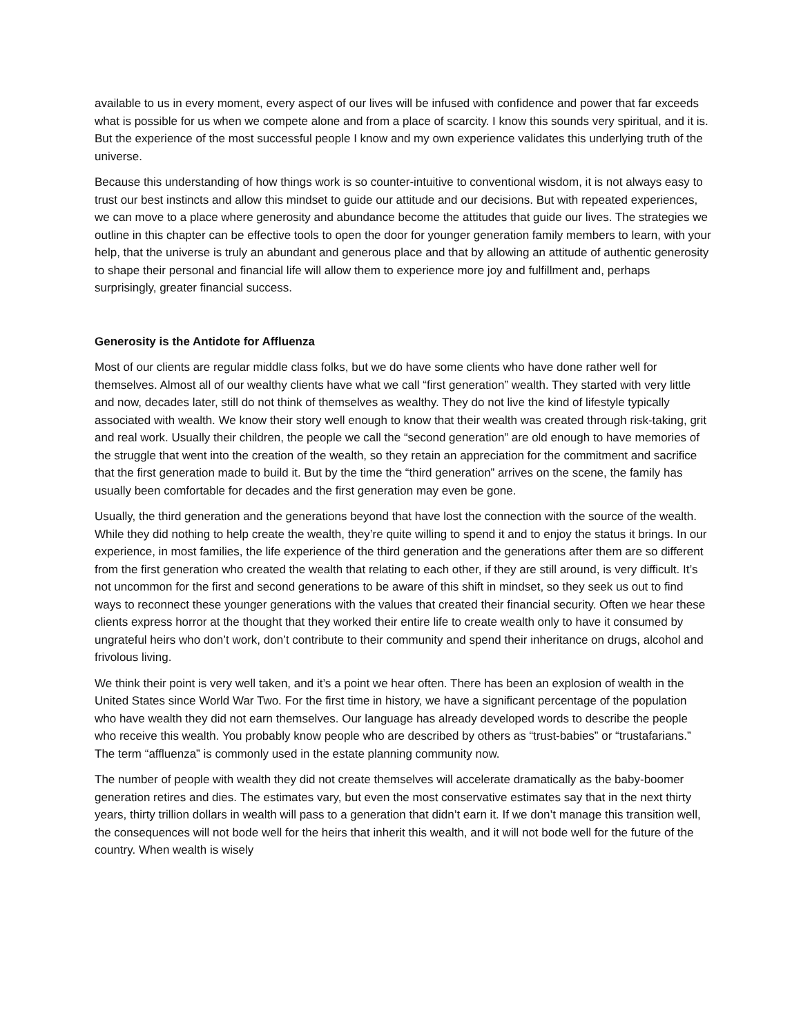available to us in every moment, every aspect of our lives will be infused with confidence and power that far exceeds what is possible for us when we compete alone and from a place of scarcity. I know this sounds very spiritual, and it is. But the experience of the most successful people I know and my own experience validates this underlying truth of the universe.
Because this understanding of how things work is so counter-intuitive to conventional wisdom, it is not always easy to trust our best instincts and allow this mindset to guide our attitude and our decisions. But with repeated experiences, we can move to a place where generosity and abundance become the attitudes that guide our lives. The strategies we outline in this chapter can be effective tools to open the door for younger generation family members to learn, with your help, that the universe is truly an abundant and generous place and that by allowing an attitude of authentic generosity to shape their personal and financial life will allow them to experience more joy and fulfillment and, perhaps surprisingly, greater financial success.
Generosity is the Antidote for Affluenza
Most of our clients are regular middle class folks, but we do have some clients who have done rather well for themselves. Almost all of our wealthy clients have what we call “first generation” wealth. They started with very little and now, decades later, still do not think of themselves as wealthy. They do not live the kind of lifestyle typically associated with wealth. We know their story well enough to know that their wealth was created through risk-taking, grit and real work. Usually their children, the people we call the “second generation” are old enough to have memories of the struggle that went into the creation of the wealth, so they retain an appreciation for the commitment and sacrifice that the first generation made to build it. But by the time the “third generation” arrives on the scene, the family has usually been comfortable for decades and the first generation may even be gone.
Usually, the third generation and the generations beyond that have lost the connection with the source of the wealth. While they did nothing to help create the wealth, they’re quite willing to spend it and to enjoy the status it brings. In our experience, in most families, the life experience of the third generation and the generations after them are so different from the first generation who created the wealth that relating to each other, if they are still around, is very difficult. It’s not uncommon for the first and second generations to be aware of this shift in mindset, so they seek us out to find ways to reconnect these younger generations with the values that created their financial security. Often we hear these clients express horror at the thought that they worked their entire life to create wealth only to have it consumed by ungrateful heirs who don’t work, don’t contribute to their community and spend their inheritance on drugs, alcohol and frivolous living.
We think their point is very well taken, and it’s a point we hear often. There has been an explosion of wealth in the United States since World War Two. For the first time in history, we have a significant percentage of the population who have wealth they did not earn themselves. Our language has already developed words to describe the people who receive this wealth. You probably know people who are described by others as “trust-babies” or “trustafarians.” The term “affluenza” is commonly used in the estate planning community now.
The number of people with wealth they did not create themselves will accelerate dramatically as the baby-boomer generation retires and dies. The estimates vary, but even the most conservative estimates say that in the next thirty years, thirty trillion dollars in wealth will pass to a generation that didn’t earn it. If we don’t manage this transition well, the consequences will not bode well for the heirs that inherit this wealth, and it will not bode well for the future of the country. When wealth is wisely